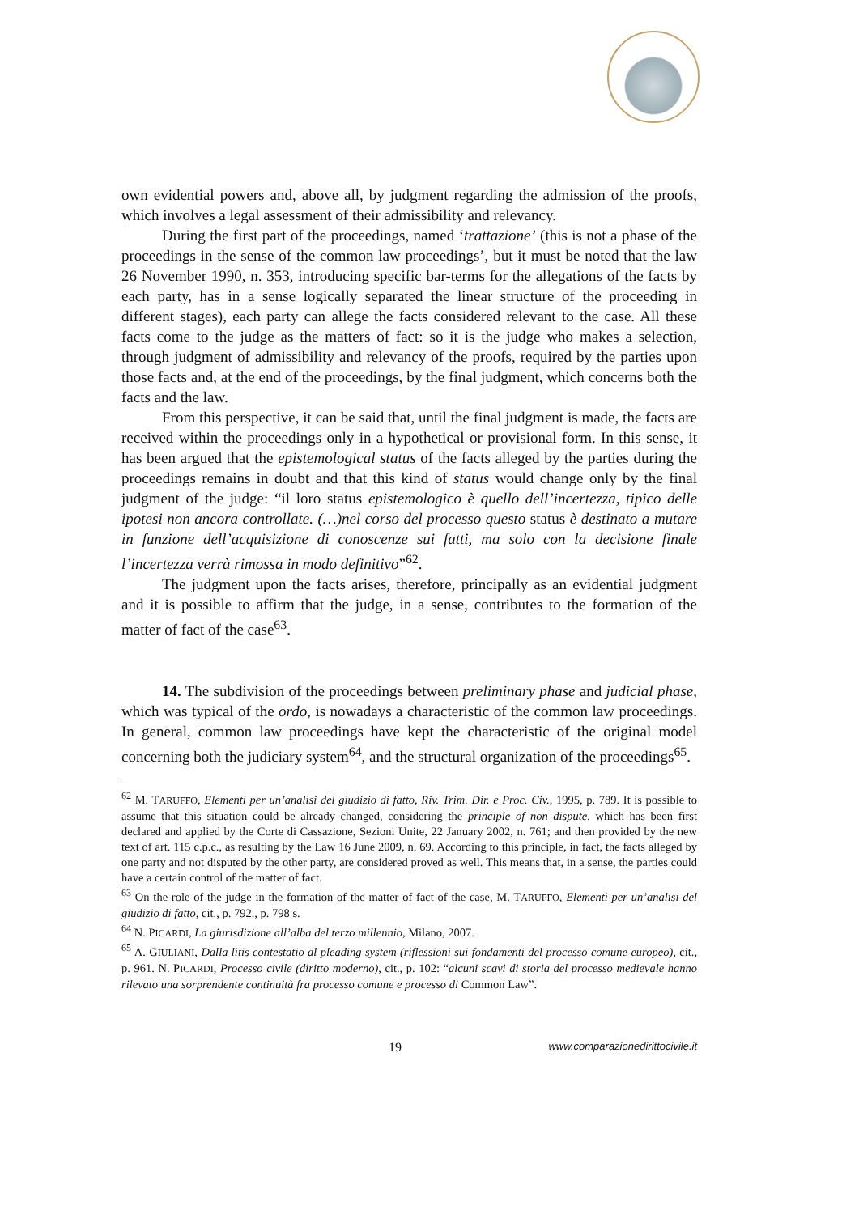own evidential powers and, above all, by judgment regarding the admission of the proofs, which involves a legal assessment of their admissibility and relevancy.
During the first part of the proceedings, named ‘trattazione’ (this is not a phase of the proceedings in the sense of the common law proceedings’, but it must be noted that the law 26 November 1990, n. 353, introducing specific bar-terms for the allegations of the facts by each party, has in a sense logically separated the linear structure of the proceeding in different stages), each party can allege the facts considered relevant to the case. All these facts come to the judge as the matters of fact: so it is the judge who makes a selection, through judgment of admissibility and relevancy of the proofs, required by the parties upon those facts and, at the end of the proceedings, by the final judgment, which concerns both the facts and the law.
From this perspective, it can be said that, until the final judgment is made, the facts are received within the proceedings only in a hypothetical or provisional form. In this sense, it has been argued that the epistemological status of the facts alleged by the parties during the proceedings remains in doubt and that this kind of status would change only by the final judgment of the judge: “il loro status epistemologico è quello dell’incertezza, tipico delle ipotesi non ancora controllate. (…)nel corso del processo questo status è destinato a mutare in funzione dell’acquisizione di conoscenze sui fatti, ma solo con la decisione finale l’incertezza verrà rimossa in modo definitivo”<sup>62</sup>.
The judgment upon the facts arises, therefore, principally as an evidential judgment and it is possible to affirm that the judge, in a sense, contributes to the formation of the matter of fact of the case<sup>63</sup>.
14. The subdivision of the proceedings between preliminary phase and judicial phase, which was typical of the ordo, is nowadays a characteristic of the common law proceedings. In general, common law proceedings have kept the characteristic of the original model concerning both the judiciary system<sup>64</sup>, and the structural organization of the proceedings<sup>65</sup>.
<sup>62</sup> M. TARUFFO, Elementi per un’analisi del giudizio di fatto, Riv. Trim. Dir. e Proc. Civ., 1995, p. 789. It is possible to assume that this situation could be already changed, considering the principle of non dispute, which has been first declared and applied by the Corte di Cassazione, Sezioni Unite, 22 January 2002, n. 761; and then provided by the new text of art. 115 c.p.c., as resulting by the Law 16 June 2009, n. 69. According to this principle, in fact, the facts alleged by one party and not disputed by the other party, are considered proved as well. This means that, in a sense, the parties could have a certain control of the matter of fact.
<sup>63</sup> On the role of the judge in the formation of the matter of fact of the case, M. TARUFFO, Elementi per un’analisi del giudizio di fatto, cit., p. 792., p. 798 s.
<sup>64</sup> N. PICARDI, La giurisdizione all’alba del terzo millennio, Milano, 2007.
<sup>65</sup> A. GIULIANI, Dalla litis contestatio al pleading system (riflessioni sui fondamenti del processo comune europeo), cit., p. 961. N. PICARDI, Processo civile (diritto moderno), cit., p. 102: “alcuni scavi di storia del processo medievale hanno rilevato una sorprendente continuità fra processo comune e processo di Common Law”.
19 www.comparazionedirittocivile.it